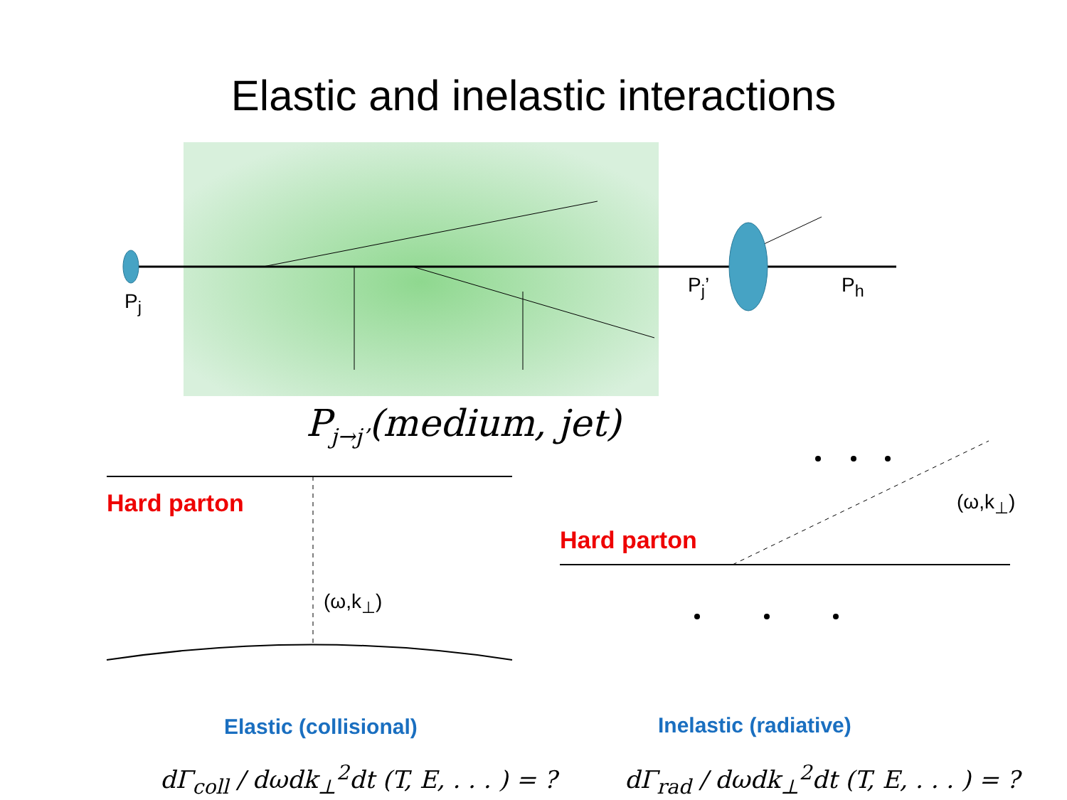Elastic and inelastic interactions
P<sub>j</sub>
P<sub>j</sub>’ P<sub>h</sub>
P<sub>j→j’</sub>(medium, jet)
Hard parton
(ω,k<sub>⊥</sub>)
Hard parton
(ω,k<sub>⊥</sub>)
Elastic (collisional) Inelastic (radiative)
dΓ<sub>coll</sub> / dωdk<sub>⊥</sub><sup>2</sup>dt (T, E, . . . ) = ? dΓ<sub>rad</sub> / dωdk<sub>⊥</sub><sup>2</sup>dt (T, E, . . . ) = ?